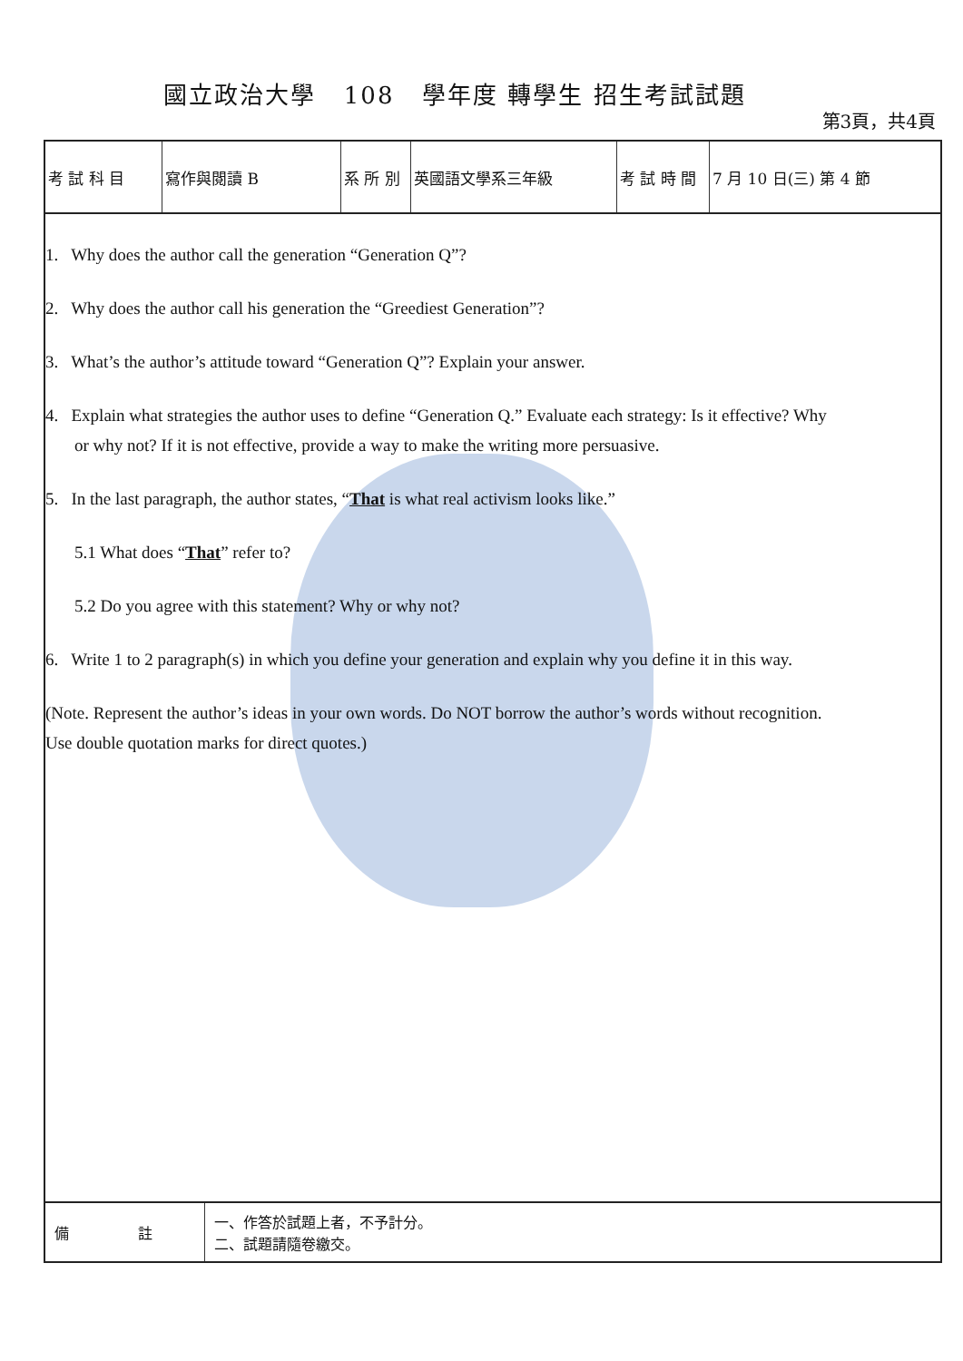國立政治大學 108 學年度 轉學生 招生考試試題
第3頁，共4頁
| 考 試 科 目 | 寫作與閱讀 B | 系 所 別 | 英國語文學系三年級 | 考 試 時 間 | 7 月 10 日(三) 第 4 節 |
1. Why does the author call the generation “Generation Q”?
2. Why does the author call his generation the “Greediest Generation”?
3. What’s the author’s attitude toward “Generation Q”? Explain your answer.
4. Explain what strategies the author uses to define “Generation Q.” Evaluate each strategy: Is it effective? Why
or why not? If it is not effective, provide a way to make the writing more persuasive.
5. In the last paragraph, the author states, “That is what real activism looks like.”
5.1 What does “That” refer to?
5.2 Do you agree with this statement? Why or why not?
6. Write 1 to 2 paragraph(s) in which you define your generation and explain why you define it in this way.
(Note. Represent the author’s ideas in your own words. Do NOT borrow the author’s words without recognition.
Use double quotation marks for direct quotes.)
| 備 註 | 一、作答於試題上者，不予計分。 二、試題請隨卷繳交。 |